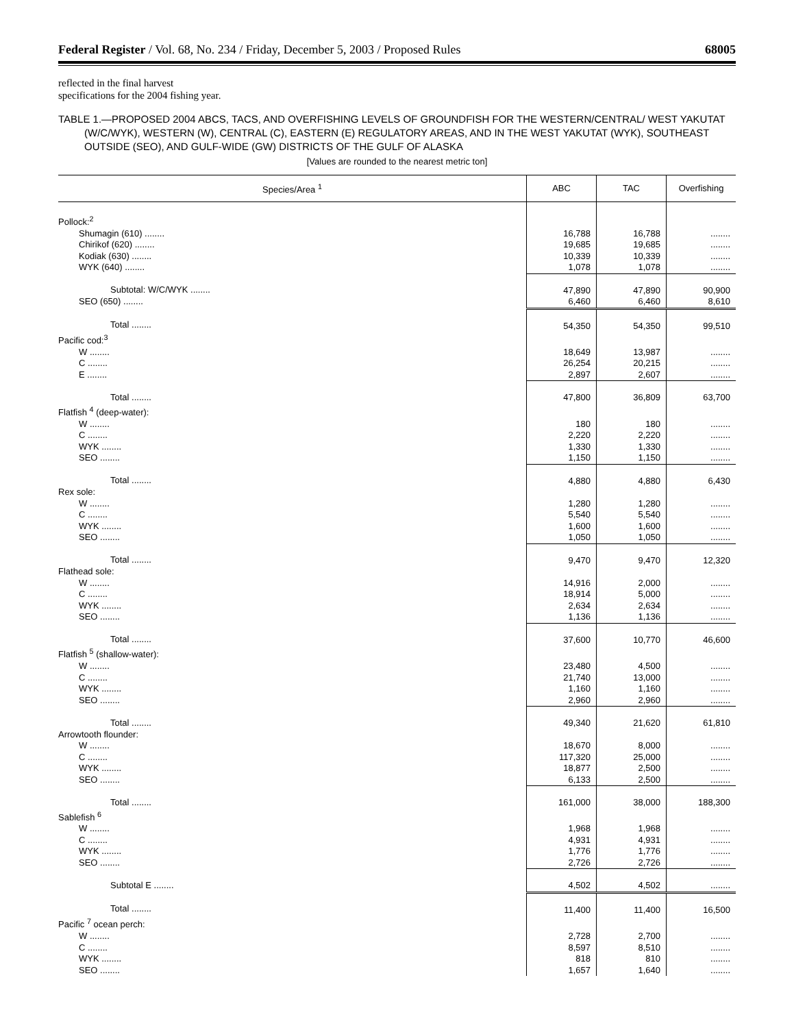Federal Register / Vol. 68, No. 234 / Friday, December 5, 2003 / Proposed Rules 68005
reflected in the final harvest
specifications for the 2004 fishing year.
TABLE 1.—PROPOSED 2004 ABCS, TACS, AND OVERFISHING LEVELS OF GROUNDFISH FOR THE WESTERN/CENTRAL/ WEST YAKUTAT (W/C/WYK), WESTERN (W), CENTRAL (C), EASTERN (E) REGULATORY AREAS, AND IN THE WEST YAKUTAT (WYK), SOUTHEAST OUTSIDE (SEO), AND GULF-WIDE (GW) DISTRICTS OF THE GULF OF ALASKA
[Values are rounded to the nearest metric ton]
| Species/Area <sup>1</sup> | ABC | TAC | Overfishing |
| --- | --- | --- | --- |
| Pollock:<sup>2</sup> | | | |
| Shumagin (610) ........ | 16,788 | 16,788 | ........ |
| Chirikof (620) ........ | 19,685 | 19,685 | ........ |
| Kodiak (630) ........ | 10,339 | 10,339 | ........ |
| WYK (640) ........ | 1,078 | 1,078 | ........ |
| Subtotal: W/C/WYK ........ | 47,890 | 47,890 | 90,900 |
| SEO (650) ........ | 6,460 | 6,460 | 8,610 |
| Total ........ | 54,350 | 54,350 | 99,510 |
| Pacific cod:<sup>3</sup> | | | |
| W ........ | 18,649 | 13,987 | ........ |
| C ........ | 26,254 | 20,215 | ........ |
| E ........ | 2,897 | 2,607 | ........ |
| Total ........ | 47,800 | 36,809 | 63,700 |
| Flatfish <sup>4</sup> (deep-water): | | | |
| W ........ | 180 | 180 | ........ |
| C ........ | 2,220 | 2,220 | ........ |
| WYK ........ | 1,330 | 1,330 | ........ |
| SEO ........ | 1,150 | 1,150 | ........ |
| Total ........ | 4,880 | 4,880 | 6,430 |
| Rex sole: | | | |
| W ........ | 1,280 | 1,280 | ........ |
| C ........ | 5,540 | 5,540 | ........ |
| WYK ........ | 1,600 | 1,600 | ........ |
| SEO ........ | 1,050 | 1,050 | ........ |
| Total ........ | 9,470 | 9,470 | 12,320 |
| Flathead sole: | | | |
| W ........ | 14,916 | 2,000 | ........ |
| C ........ | 18,914 | 5,000 | ........ |
| WYK ........ | 2,634 | 2,634 | ........ |
| SEO ........ | 1,136 | 1,136 | ........ |
| Total ........ | 37,600 | 10,770 | 46,600 |
| Flatfish <sup>5</sup> (shallow-water): | | | |
| W ........ | 23,480 | 4,500 | ........ |
| C ........ | 21,740 | 13,000 | ........ |
| WYK ........ | 1,160 | 1,160 | ........ |
| SEO ........ | 2,960 | 2,960 | ........ |
| Total ........ | 49,340 | 21,620 | 61,810 |
| Arrowtooth flounder: | | | |
| W ........ | 18,670 | 8,000 | ........ |
| C ........ | 117,320 | 25,000 | ........ |
| WYK ........ | 18,877 | 2,500 | ........ |
| SEO ........ | 6,133 | 2,500 | ........ |
| Total ........ | 161,000 | 38,000 | 188,300 |
| Sablefish <sup>6</sup> | | | |
| W ........ | 1,968 | 1,968 | ........ |
| C ........ | 4,931 | 4,931 | ........ |
| WYK ........ | 1,776 | 1,776 | ........ |
| SEO ........ | 2,726 | 2,726 | ........ |
| Subtotal E ........ | 4,502 | 4,502 | ........ |
| Total ........ | 11,400 | 11,400 | 16,500 |
| Pacific <sup>7</sup> ocean perch: | | | |
| W ........ | 2,728 | 2,700 | ........ |
| C ........ | 8,597 | 8,510 | ........ |
| WYK ........ | 818 | 810 | ........ |
| SEO ........ | 1,657 | 1,640 | ........ |